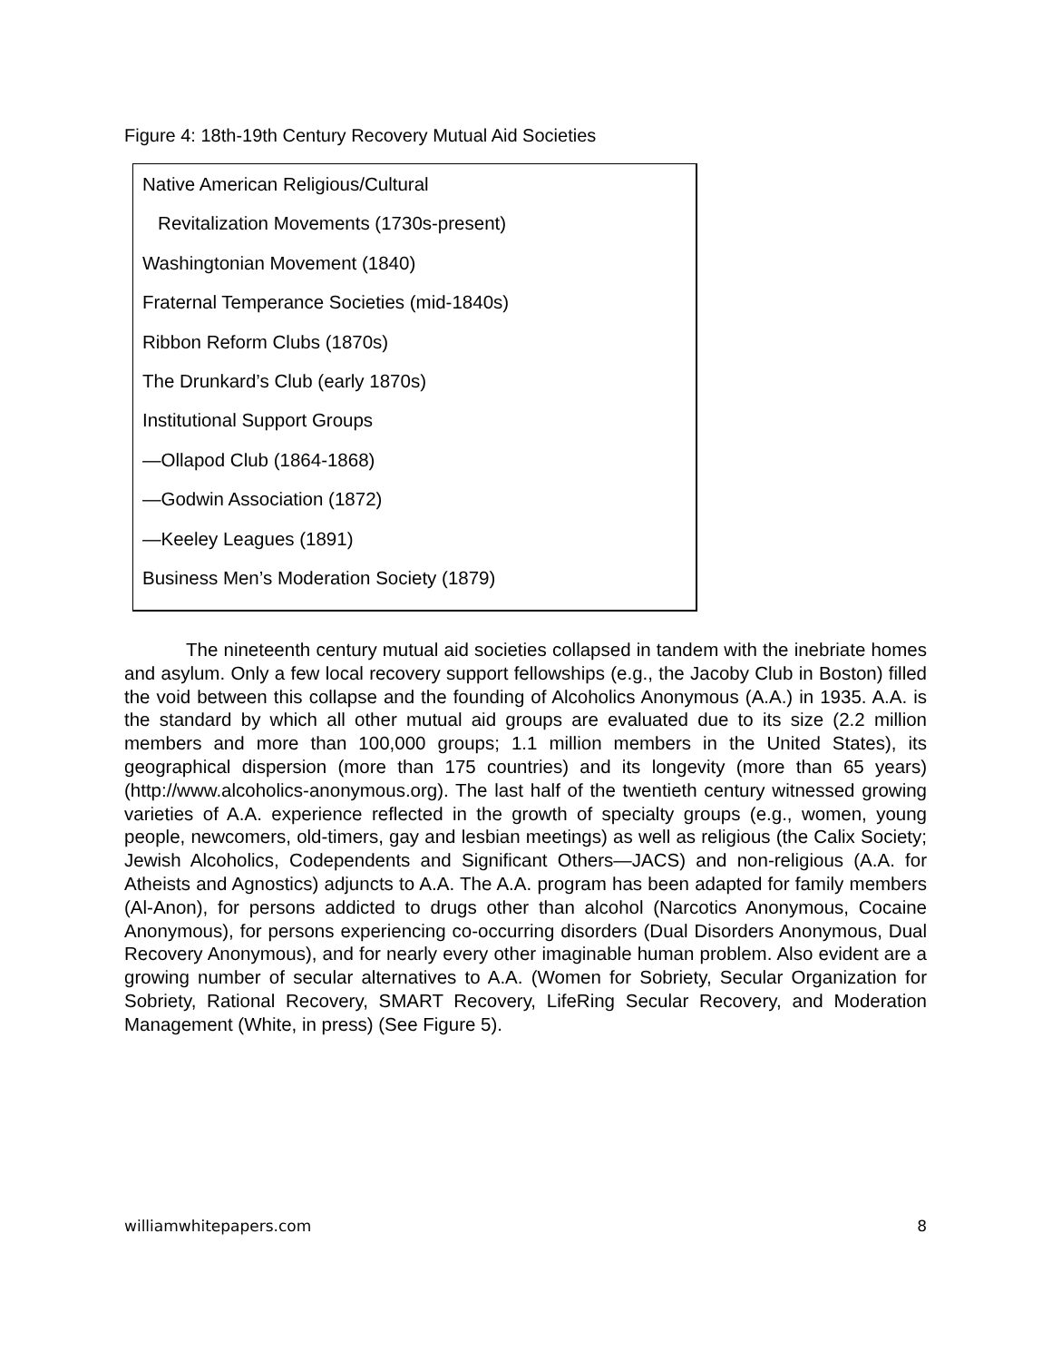Figure 4: 18th-19th Century Recovery Mutual Aid Societies
Native American Religious/Cultural
Revitalization Movements (1730s-present)
Washingtonian Movement (1840)
Fraternal Temperance Societies (mid-1840s)
Ribbon Reform Clubs (1870s)
The Drunkard’s Club (early 1870s)
Institutional Support Groups
—Ollapod Club (1864-1868)
—Godwin Association (1872)
—Keeley Leagues (1891)
Business Men’s Moderation Society (1879)
The nineteenth century mutual aid societies collapsed in tandem with the inebriate homes and asylum. Only a few local recovery support fellowships (e.g., the Jacoby Club in Boston) filled the void between this collapse and the founding of Alcoholics Anonymous (A.A.) in 1935. A.A. is the standard by which all other mutual aid groups are evaluated due to its size (2.2 million members and more than 100,000 groups; 1.1 million members in the United States), its geographical dispersion (more than 175 countries) and its longevity (more than 65 years) (http://www.alcoholics-anonymous.org). The last half of the twentieth century witnessed growing varieties of A.A. experience reflected in the growth of specialty groups (e.g., women, young people, newcomers, old-timers, gay and lesbian meetings) as well as religious (the Calix Society; Jewish Alcoholics, Codependents and Significant Others—JACS) and non-religious (A.A. for Atheists and Agnostics) adjuncts to A.A. The A.A. program has been adapted for family members (Al-Anon), for persons addicted to drugs other than alcohol (Narcotics Anonymous, Cocaine Anonymous), for persons experiencing co-occurring disorders (Dual Disorders Anonymous, Dual Recovery Anonymous), and for nearly every other imaginable human problem. Also evident are a growing number of secular alternatives to A.A. (Women for Sobriety, Secular Organization for Sobriety, Rational Recovery, SMART Recovery, LifeRing Secular Recovery, and Moderation Management (White, in press) (See Figure 5).
williamwhitepapers.com 8